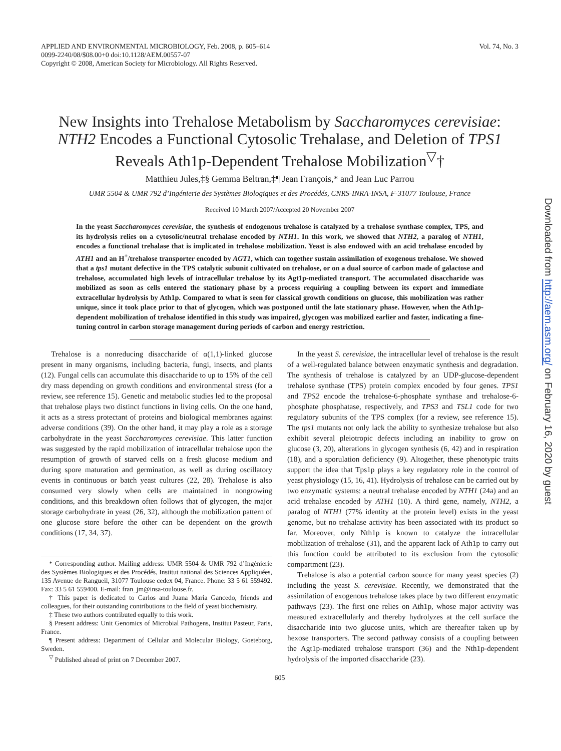APPLIED AND ENVIRONMENTAL MICROBIOLOGY, Feb. 2008, p. 605–614
0099-2240/08/$08.00+0 doi:10.1128/AEM.00557-07
Copyright © 2008, American Society for Microbiology. All Rights Reserved.
Vol. 74, No. 3
New Insights into Trehalose Metabolism by Saccharomyces cerevisiae: NTH2 Encodes a Functional Cytosolic Trehalase, and Deletion of TPS1 Reveals Ath1p-Dependent Trehalose Mobilization<sup>▽</sup>†
Matthieu Jules,‡§ Gemma Beltran,‡¶ Jean François,* and Jean Luc Parrou
UMR 5504 & UMR 792 d’Ingénierie des Systèmes Biologiques et des Procédés, CNRS-INRA-INSA, F-31077 Toulouse, France
Received 10 March 2007/Accepted 20 November 2007
In the yeast Saccharomyces cerevisiae, the synthesis of endogenous trehalose is catalyzed by a trehalose synthase complex, TPS, and its hydrolysis relies on a cytosolic/neutral trehalase encoded by NTH1. In this work, we showed that NTH2, a paralog of NTH1, encodes a functional trehalase that is implicated in trehalose mobilization. Yeast is also endowed with an acid trehalase encoded by ATH1 and an H<sup>+</sup>/trehalose transporter encoded by AGT1, which can together sustain assimilation of exogenous trehalose. We showed that a tps1 mutant defective in the TPS catalytic subunit cultivated on trehalose, or on a dual source of carbon made of galactose and trehalose, accumulated high levels of intracellular trehalose by its Agt1p-mediated transport. The accumulated disaccharide was mobilized as soon as cells entered the stationary phase by a process requiring a coupling between its export and immediate extracellular hydrolysis by Ath1p. Compared to what is seen for classical growth conditions on glucose, this mobilization was rather unique, since it took place prior to that of glycogen, which was postponed until the late stationary phase. However, when the Ath1p-dependent mobilization of trehalose identified in this study was impaired, glycogen was mobilized earlier and faster, indicating a fine-tuning control in carbon storage management during periods of carbon and energy restriction.
Trehalose is a nonreducing disaccharide of α(1,1)-linked glucose present in many organisms, including bacteria, fungi, insects, and plants (12). Fungal cells can accumulate this disaccharide to up to 15% of the cell dry mass depending on growth conditions and environmental stress (for a review, see reference 15). Genetic and metabolic studies led to the proposal that trehalose plays two distinct functions in living cells. On the one hand, it acts as a stress protectant of proteins and biological membranes against adverse conditions (39). On the other hand, it may play a role as a storage carbohydrate in the yeast Saccharomyces cerevisiae. This latter function was suggested by the rapid mobilization of intracellular trehalose upon the resumption of growth of starved cells on a fresh glucose medium and during spore maturation and germination, as well as during oscillatory events in continuous or batch yeast cultures (22, 28). Trehalose is also consumed very slowly when cells are maintained in nongrowing conditions, and this breakdown often follows that of glycogen, the major storage carbohydrate in yeast (26, 32), although the mobilization pattern of one glucose store before the other can be dependent on the growth conditions (17, 34, 37).
* Corresponding author. Mailing address: UMR 5504 & UMR 792 d’Ingénierie des Systèmes Biologiques et des Procédés, Institut national des Sciences Appliquées, 135 Avenue de Rangueil, 31077 Toulouse cedex 04, France. Phone: 33 5 61 559492. Fax: 33 5 61 559400. E-mail: fran_jm@insa-toulouse.fr.
† This paper is dedicated to Carlos and Juana Maria Gancedo, friends and colleagues, for their outstanding contributions to the field of yeast biochemistry.
‡ These two authors contributed equally to this work.
§ Present address: Unit Genomics of Microbial Pathogens, Institut Pasteur, Paris, France.
¶ Present address: Department of Cellular and Molecular Biology, Goeteborg, Sweden.
<sup>▽</sup> Published ahead of print on 7 December 2007.
In the yeast S. cerevisiae, the intracellular level of trehalose is the result of a well-regulated balance between enzymatic synthesis and degradation. The synthesis of trehalose is catalyzed by an UDP-glucose-dependent trehalose synthase (TPS) protein complex encoded by four genes. TPS1 and TPS2 encode the trehalose-6-phosphate synthase and trehalose-6-phosphate phosphatase, respectively, and TPS3 and TSL1 code for two regulatory subunits of the TPS complex (for a review, see reference 15). The tps1 mutants not only lack the ability to synthesize trehalose but also exhibit several pleiotropic defects including an inability to grow on glucose (3, 20), alterations in glycogen synthesis (6, 42) and in respiration (18), and a sporulation deficiency (9). Altogether, these phenotypic traits support the idea that Tps1p plays a key regulatory role in the control of yeast physiology (15, 16, 41). Hydrolysis of trehalose can be carried out by two enzymatic systems: a neutral trehalase encoded by NTH1 (24a) and an acid trehalase encoded by ATH1 (10). A third gene, namely, NTH2, a paralog of NTH1 (77% identity at the protein level) exists in the yeast genome, but no trehalase activity has been associated with its product so far. Moreover, only Nth1p is known to catalyze the intracellular mobilization of trehalose (31), and the apparent lack of Ath1p to carry out this function could be attributed to its exclusion from the cytosolic compartment (23).
Trehalose is also a potential carbon source for many yeast species (2) including the yeast S. cerevisiae. Recently, we demonstrated that the assimilation of exogenous trehalose takes place by two different enzymatic pathways (23). The first one relies on Ath1p, whose major activity was measured extracellularly and thereby hydrolyzes at the cell surface the disaccharide into two glucose units, which are thereafter taken up by hexose transporters. The second pathway consists of a coupling between the Agt1p-mediated trehalose transport (36) and the Nth1p-dependent hydrolysis of the imported disaccharide (23).
605
Downloaded from http://aem.asm.org/ on February 16, 2020 by guest